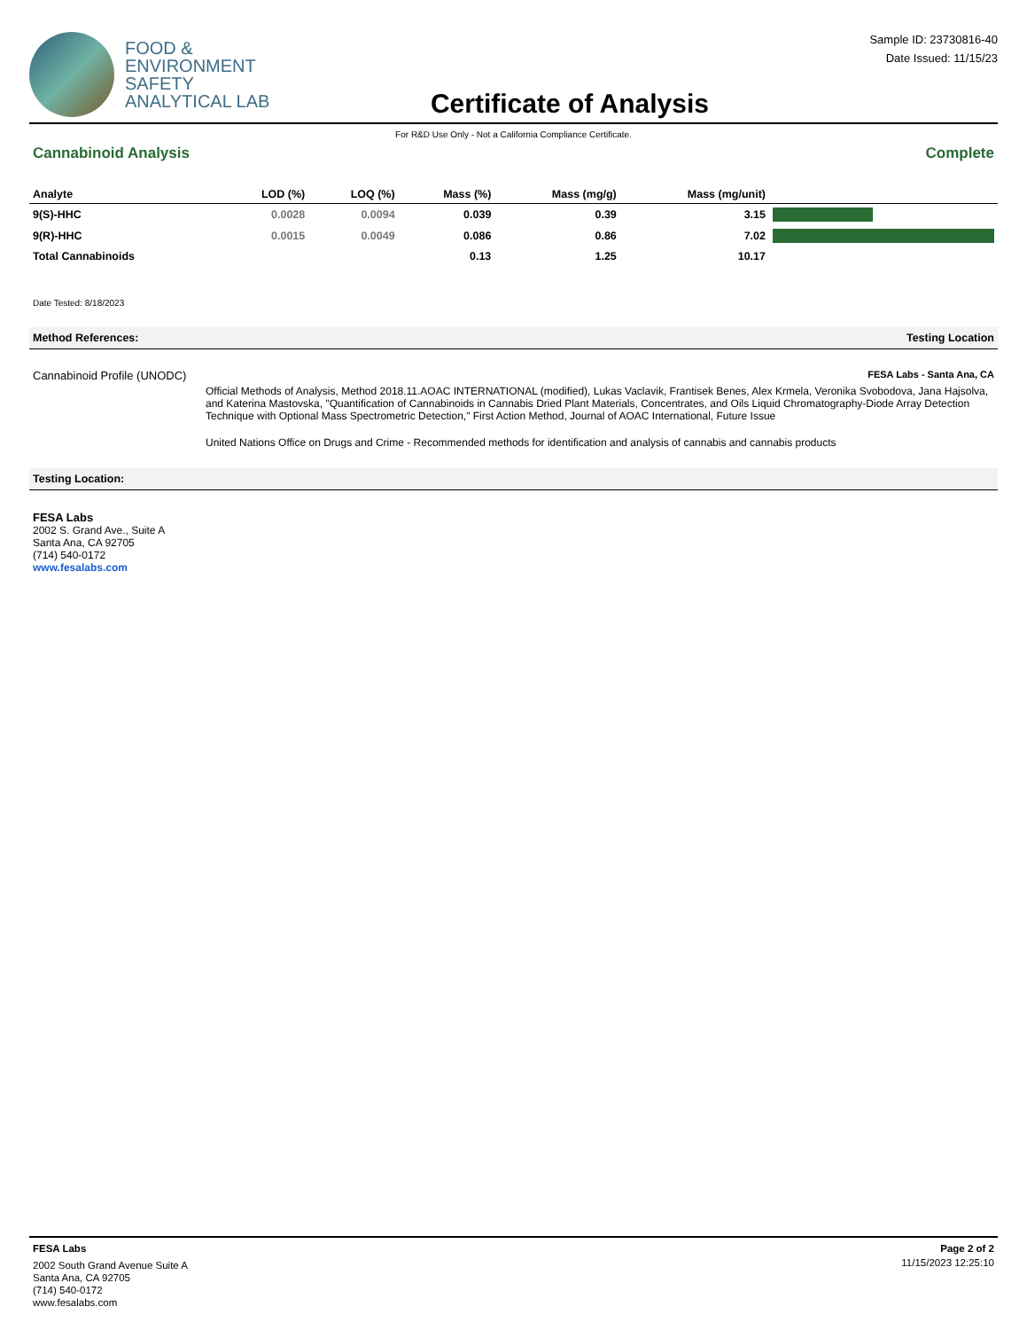FOOD &
ENVIRONMENT
SAFETY
ANALYTICAL LAB
Certificate of Analysis
Sample ID: 23730816-40
Date Issued: 11/15/23
For R&D Use Only - Not a California Compliance Certificate.
Cannabinoid Analysis Complete
| Analyte | LOD (%) | LOQ (%) | Mass (%) | Mass (mg/g) | Mass (mg/unit) | |
| --- | --- | --- | --- | --- | --- | --- |
| 9(S)-HHC | 0.0028 | 0.0094 | 0.039 | 0.39 | 3.15 | |
| 9(R)-HHC | 0.0015 | 0.0049 | 0.086 | 0.86 | 7.02 | |
| Total Cannabinoids | | | 0.13 | 1.25 | 10.17 | |
Date Tested: 8/18/2023
Method References: Testing Location
Cannabinoid Profile (UNODC)
FESA Labs - Santa Ana, CA
Official Methods of Analysis, Method 2018.11.AOAC INTERNATIONAL (modified), Lukas Vaclavik, Frantisek Benes, Alex Krmela, Veronika Svobodova, Jana Hajsolva, and Katerina Mastovska, "Quantification of Cannabinoids in Cannabis Dried Plant Materials, Concentrates, and Oils Liquid Chromatography-Diode Array Detection Technique with Optional Mass Spectrometric Detection," First Action Method, Journal of AOAC International, Future Issue
United Nations Office on Drugs and Crime - Recommended methods for identification and analysis of cannabis and cannabis products
Testing Location:
FESA Labs
2002 S. Grand Ave., Suite A
Santa Ana, CA 92705
(714) 540-0172
www.fesalabs.com
FESA Labs
2002 South Grand Avenue Suite A
Santa Ana, CA 92705
(714) 540-0172
www.fesalabs.com
Page 2 of 2
11/15/2023 12:25:10